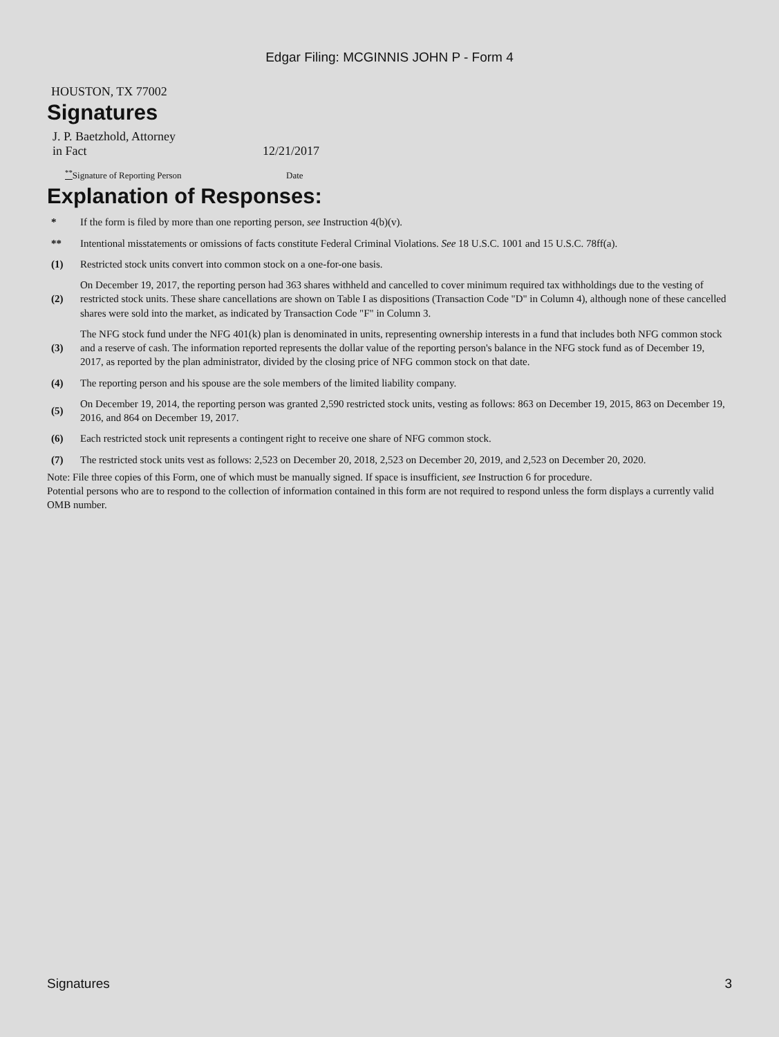Edgar Filing: MCGINNIS JOHN P - Form 4
HOUSTON, TX 77002
Signatures
| J. P. Baetzhold, Attorney in Fact | 12/21/2017 |
| <sup>**</sup> Signature of Reporting Person | Date |
Explanation of Responses:
| * | If the form is filed by more than one reporting person, see Instruction 4(b)(v). |
| ** | Intentional misstatements or omissions of facts constitute Federal Criminal Violations. See 18 U.S.C. 1001 and 15 U.S.C. 78ff(a). |
| (1) | Restricted stock units convert into common stock on a one-for-one basis. |
| (2) | On December 19, 2017, the reporting person had 363 shares withheld and cancelled to cover minimum required tax withholdings due to the vesting of restricted stock units. These share cancellations are shown on Table I as dispositions (Transaction Code "D" in Column 4), although none of these cancelled shares were sold into the market, as indicated by Transaction Code "F" in Column 3. |
| (3) | The NFG stock fund under the NFG 401(k) plan is denominated in units, representing ownership interests in a fund that includes both NFG common stock and a reserve of cash. The information reported represents the dollar value of the reporting person's balance in the NFG stock fund as of December 19, 2017, as reported by the plan administrator, divided by the closing price of NFG common stock on that date. |
| (4) | The reporting person and his spouse are the sole members of the limited liability company. |
| (5) | On December 19, 2014, the reporting person was granted 2,590 restricted stock units, vesting as follows: 863 on December 19, 2015, 863 on December 19, 2016, and 864 on December 19, 2017. |
| (6) | Each restricted stock unit represents a contingent right to receive one share of NFG common stock. |
| (7) | The restricted stock units vest as follows: 2,523 on December 20, 2018, 2,523 on December 20, 2019, and 2,523 on December 20, 2020. |
Note: File three copies of this Form, one of which must be manually signed. If space is insufficient, see Instruction 6 for procedure.
Potential persons who are to respond to the collection of information contained in this form are not required to respond unless the form displays a currently valid OMB number.
Signatures 3